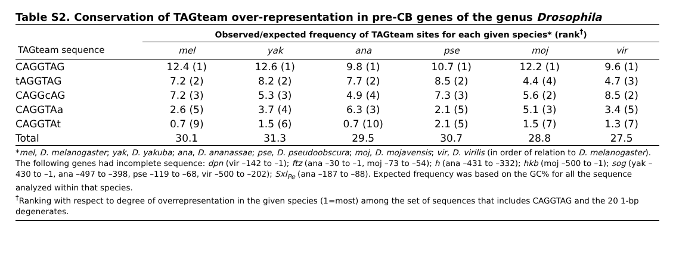Table S2. Conservation of TAGteam over-representation in pre-CB genes of the genus Drosophila
| | Observed/expected frequency of TAGteam sites for each given species* (rank<sup>†</sup>) | | | | | |
| --- | --- | --- | --- | --- | --- | --- |
| TAGteam sequence | mel | yak | ana | pse | moj | vir |
| CAGGTAG | 12.4 (1) | 12.6 (1) | 9.8 (1) | 10.7 (1) | 12.2 (1) | 9.6 (1) |
| tAGGTAG | 7.2 (2) | 8.2 (2) | 7.7 (2) | 8.5 (2) | 4.4 (4) | 4.7 (3) |
| CAGGcAG | 7.2 (3) | 5.3 (3) | 4.9 (4) | 7.3 (3) | 5.6 (2) | 8.5 (2) |
| CAGGTAa | 2.6 (5) | 3.7 (4) | 6.3 (3) | 2.1 (5) | 5.1 (3) | 3.4 (5) |
| CAGGTAt | 0.7 (9) | 1.5 (6) | 0.7 (10) | 2.1 (5) | 1.5 (7) | 1.3 (7) |
| Total | 30.1 | 31.3 | 29.5 | 30.7 | 28.8 | 27.5 |
*mel, D. melanogaster; yak, D. yakuba; ana, D. ananassae; pse, D. pseudoobscura; moj, D. mojavensis; vir, D. virilis (in order of relation to D. melanogaster). The following genes had incomplete sequence: dpn (vir –142 to –1); ftz (ana –30 to –1, moj –73 to –54); h (ana –431 to –332); hkb (moj –500 to –1); sog (yak –430 to –1, ana –497 to –398, pse –119 to –68, vir –500 to –202); Sxl<sub>Pe</sub> (ana –187 to –88). Expected frequency was based on the GC% for all the sequence analyzed within that species.
<sup>†</sup> Ranking with respect to degree of overrepresentation in the given species (1=most) among the set of sequences that includes CAGGTAG and the 20 1-bp degenerates.